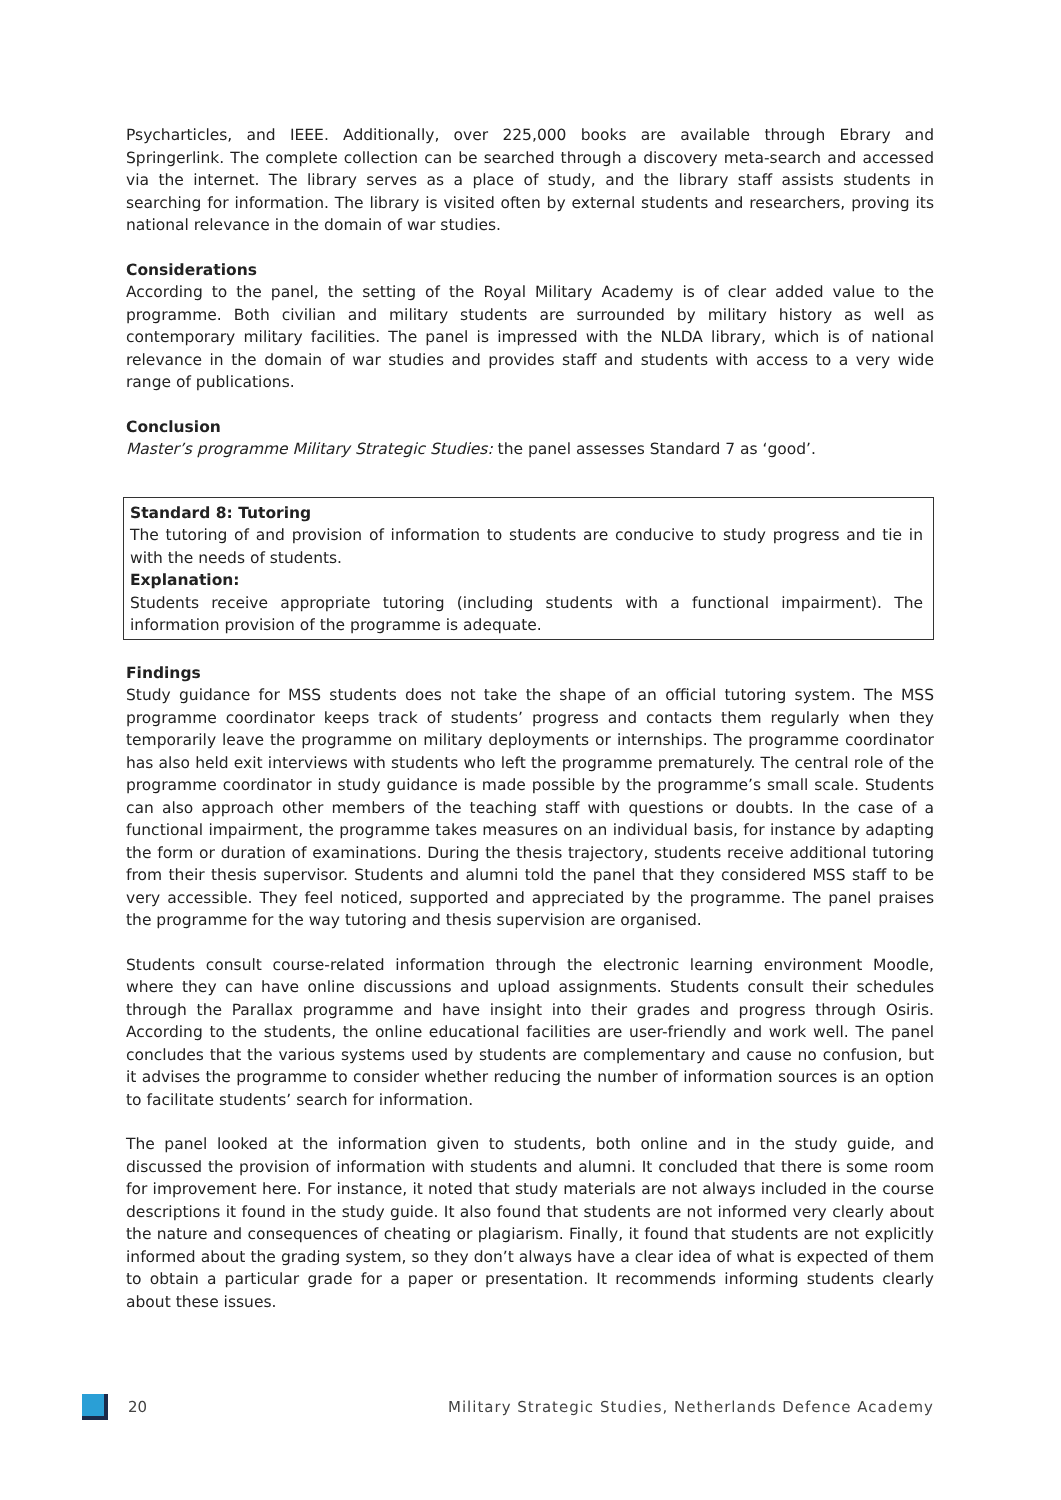Psycharticles, and IEEE. Additionally, over 225,000 books are available through Ebrary and Springerlink. The complete collection can be searched through a discovery meta-search and accessed via the internet. The library serves as a place of study, and the library staff assists students in searching for information. The library is visited often by external students and researchers, proving its national relevance in the domain of war studies.
Considerations
According to the panel, the setting of the Royal Military Academy is of clear added value to the programme. Both civilian and military students are surrounded by military history as well as contemporary military facilities. The panel is impressed with the NLDA library, which is of national relevance in the domain of war studies and provides staff and students with access to a very wide range of publications.
Conclusion
Master’s programme Military Strategic Studies: the panel assesses Standard 7 as ‘good’.
Standard 8: Tutoring
The tutoring of and provision of information to students are conducive to study progress and tie in with the needs of students.
Explanation:
Students receive appropriate tutoring (including students with a functional impairment). The information provision of the programme is adequate.
Findings
Study guidance for MSS students does not take the shape of an official tutoring system. The MSS programme coordinator keeps track of students’ progress and contacts them regularly when they temporarily leave the programme on military deployments or internships. The programme coordinator has also held exit interviews with students who left the programme prematurely. The central role of the programme coordinator in study guidance is made possible by the programme’s small scale. Students can also approach other members of the teaching staff with questions or doubts. In the case of a functional impairment, the programme takes measures on an individual basis, for instance by adapting the form or duration of examinations. During the thesis trajectory, students receive additional tutoring from their thesis supervisor. Students and alumni told the panel that they considered MSS staff to be very accessible. They feel noticed, supported and appreciated by the programme. The panel praises the programme for the way tutoring and thesis supervision are organised.
Students consult course-related information through the electronic learning environment Moodle, where they can have online discussions and upload assignments. Students consult their schedules through the Parallax programme and have insight into their grades and progress through Osiris. According to the students, the online educational facilities are user-friendly and work well. The panel concludes that the various systems used by students are complementary and cause no confusion, but it advises the programme to consider whether reducing the number of information sources is an option to facilitate students’ search for information.
The panel looked at the information given to students, both online and in the study guide, and discussed the provision of information with students and alumni. It concluded that there is some room for improvement here. For instance, it noted that study materials are not always included in the course descriptions it found in the study guide. It also found that students are not informed very clearly about the nature and consequences of cheating or plagiarism. Finally, it found that students are not explicitly informed about the grading system, so they don’t always have a clear idea of what is expected of them to obtain a particular grade for a paper or presentation. It recommends informing students clearly about these issues.
20 Military Strategic Studies, Netherlands Defence Academy